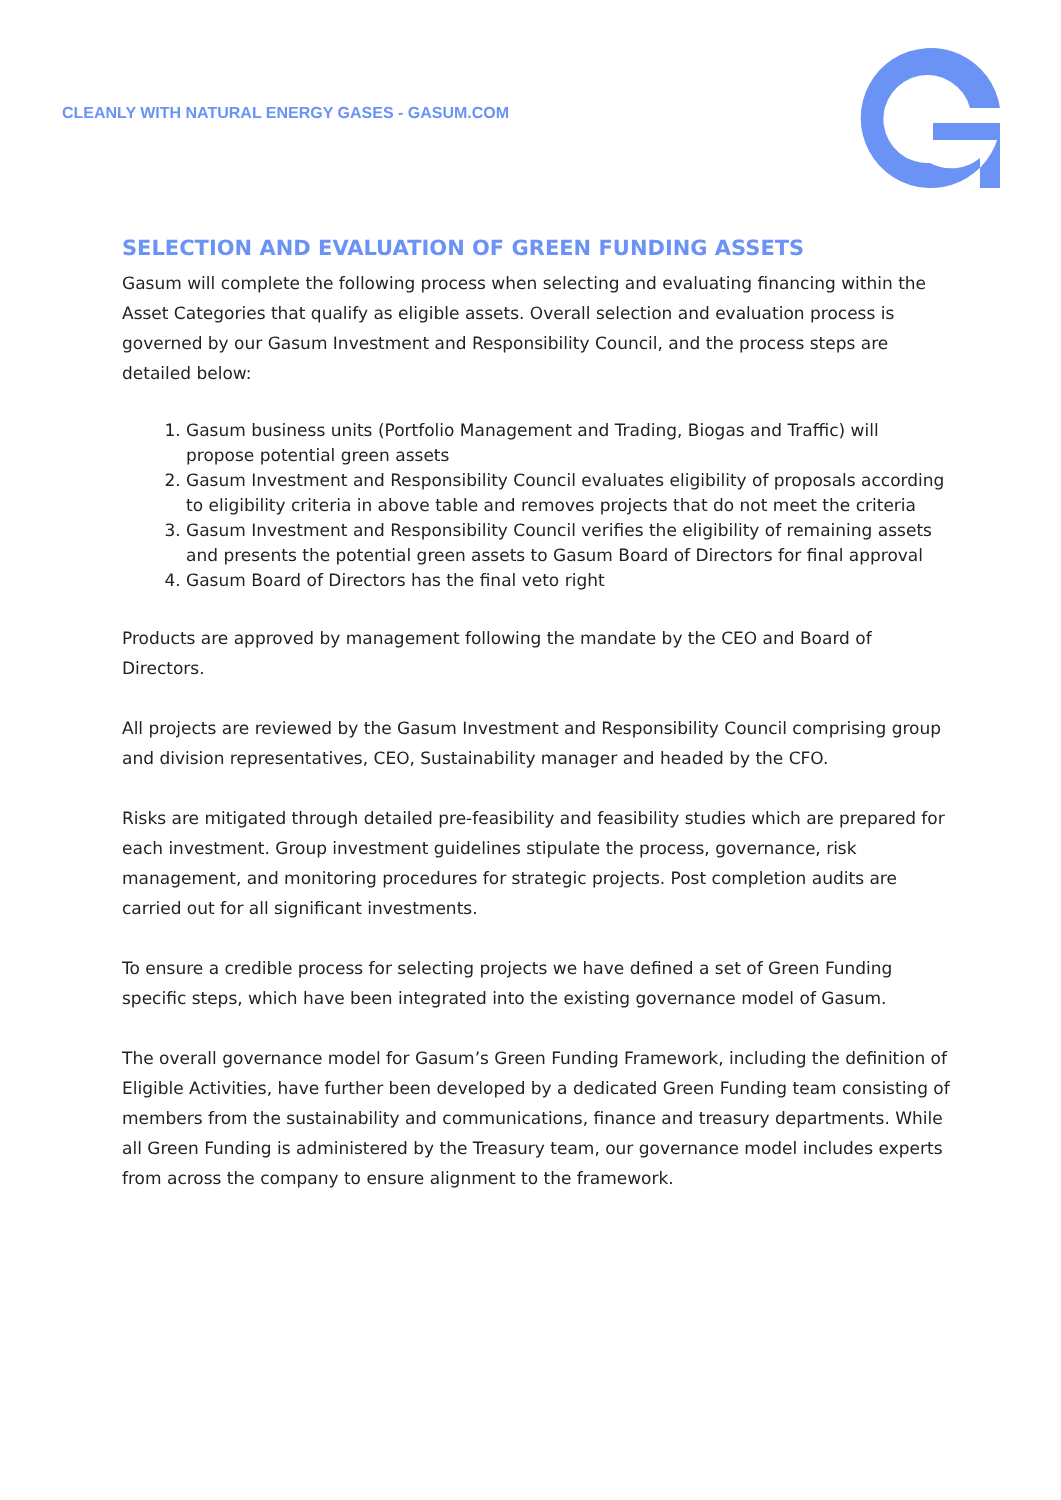CLEANLY WITH NATURAL ENERGY GASES - GASUM.COM
SELECTION AND EVALUATION OF GREEN FUNDING ASSETS
Gasum will complete the following process when selecting and evaluating financing within the Asset Categories that qualify as eligible assets. Overall selection and evaluation process is governed by our Gasum Investment and Responsibility Council, and the process steps are detailed below:
1. Gasum business units (Portfolio Management and Trading, Biogas and Traffic) will propose potential green assets
2. Gasum Investment and Responsibility Council evaluates eligibility of proposals according to eligibility criteria in above table and removes projects that do not meet the criteria
3. Gasum Investment and Responsibility Council verifies the eligibility of remaining assets and presents the potential green assets to Gasum Board of Directors for final approval
4. Gasum Board of Directors has the final veto right
Products are approved by management following the mandate by the CEO and Board of Directors.
All projects are reviewed by the Gasum Investment and Responsibility Council comprising group and division representatives, CEO, Sustainability manager and headed by the CFO.
Risks are mitigated through detailed pre-feasibility and feasibility studies which are prepared for each investment. Group investment guidelines stipulate the process, governance, risk management, and monitoring procedures for strategic projects. Post completion audits are carried out for all significant investments.
To ensure a credible process for selecting projects we have defined a set of Green Funding specific steps, which have been integrated into the existing governance model of Gasum.
The overall governance model for Gasum’s Green Funding Framework, including the definition of Eligible Activities, have further been developed by a dedicated Green Funding team consisting of members from the sustainability and communications, finance and treasury departments. While all Green Funding is administered by the Treasury team, our governance model includes experts from across the company to ensure alignment to the framework.